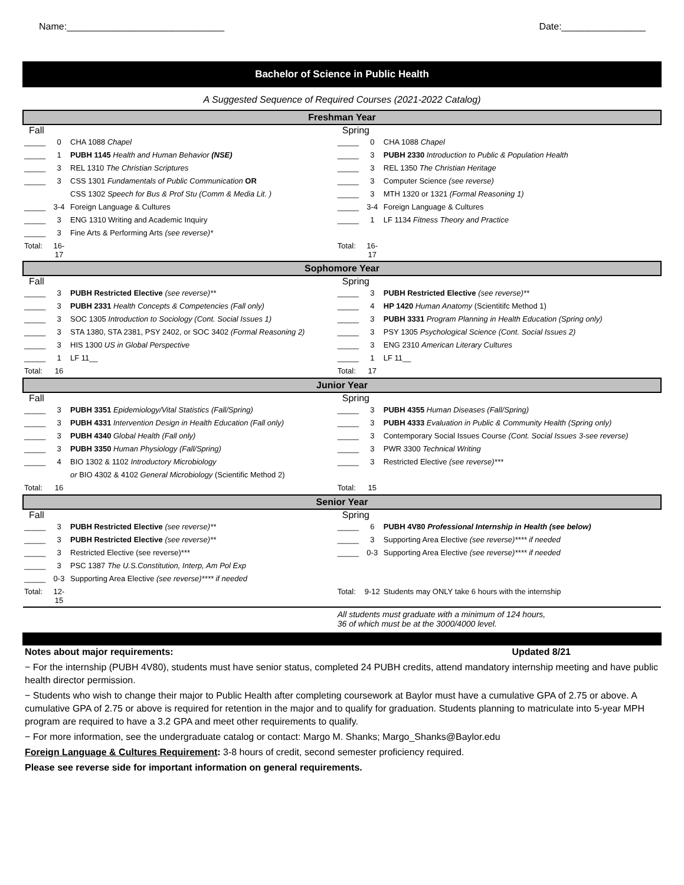Name:______________________________ Date:________________
Bachelor of Science in Public Health
A Suggested Sequence of Required Courses (2021-2022 Catalog)
| Freshman Year | | | | | |
| --- | --- | --- | --- | --- | --- |
| Fall | | | Spring | | |
| _____ | 0 | CHA 1088 Chapel | _____ | 0 | CHA 1088 Chapel |
| _____ | 1 | PUBH 1145 Health and Human Behavior (NSE) | _____ | 3 | PUBH 2330 Introduction to Public & Population Health |
| _____ | 3 | REL 1310 The Christian Scriptures | _____ | 3 | REL 1350 The Christian Heritage |
| _____ | 3 | CSS 1301 Fundamentals of Public Communication OR | _____ | 3 | Computer Science (see reverse) |
| | | CSS 1302 Speech for Bus & Prof Stu (Comm & Media Lit. ) | _____ | 3 | MTH 1320 or 1321 (Formal Reasoning 1) |
| _____ | 3-4 | Foreign Language & Cultures | _____ | 3-4 | Foreign Language & Cultures |
| _____ | 3 | ENG 1310 Writing and Academic Inquiry | _____ | 1 | LF 1134 Fitness Theory and Practice |
| _____ | 3 | Fine Arts & Performing Arts (see reverse)* | | | |
| Total: | 16-17 | | Total: | 16-17 | |
| Sophomore Year | | | | | |
| Fall | | | Spring | | |
| _____ | 3 | PUBH Restricted Elective (see reverse)** | _____ | 3 | PUBH Restricted Elective (see reverse)** |
| _____ | 3 | PUBH 2331 Health Concepts & Competencies (Fall only) | _____ | 4 | HP 1420 Human Anatomy (Scientitifc Method 1) |
| _____ | 3 | SOC 1305 Introduction to Sociology (Cont. Social Issues 1) | _____ | 3 | PUBH 3331 Program Planning in Health Education (Spring only) |
| _____ | 3 | STA 1380, STA 2381, PSY 2402, or SOC 3402 (Formal Reasoning 2) | _____ | 3 | PSY 1305 Psychological Science (Cont. Social Issues 2) |
| _____ | 3 | HIS 1300 US in Global Perspective | _____ | 3 | ENG 2310 American Literary Cultures |
| _____ | 1 | LF 11__ | _____ | 1 | LF 11__ |
| Total: | 16 | | Total: | 17 | |
| Junior Year | | | | | |
| Fall | | | Spring | | |
| _____ | 3 | PUBH 3351 Epidemiology/Vital Statistics (Fall/Spring) | _____ | 3 | PUBH 4355 Human Diseases (Fall/Spring) |
| _____ | 3 | PUBH 4331 Intervention Design in Health Education (Fall only) | _____ | 3 | PUBH 4333 Evaluation in Public & Community Health (Spring only) |
| _____ | 3 | PUBH 4340 Global Health (Fall only) | _____ | 3 | Contemporary Social Issues Course (Cont. Social Issues 3-see reverse) |
| _____ | 3 | PUBH 3350 Human Physiology (Fall/Spring) | _____ | 3 | PWR 3300 Technical Writing |
| _____ | 4 | BIO 1302 & 1102 Introductory Microbiology | _____ | 3 | Restricted Elective (see reverse)*** |
| | | or BIO 4302 & 4102 General Microbiology (Scientific Method 2) | | | |
| Total: | 16 | | Total: | 15 | |
| Senior Year | | | | | |
| Fall | | | Spring | | |
| _____ | 3 | PUBH Restricted Elective (see reverse)** | _____ | 6 | PUBH 4V80 Professional Internship in Health (see below) |
| _____ | 3 | PUBH Restricted Elective (see reverse)** | _____ | 3 | Supporting Area Elective (see reverse)**** if needed |
| _____ | 3 | Restricted Elective (see reverse)*** | _____ | 0-3 | Supporting Area Elective (see reverse)**** if needed |
| _____ | 3 | PSC 1387 The U.S.Constitution, Interp, Am Pol Exp | | | |
| _____ | 0-3 | Supporting Area Elective (see reverse)**** if needed | | | |
| Total: | 12-15 | | Total: | 9-12 | Students may ONLY take 6 hours with the internship |
| | | | All students must graduate with a minimum of 124 hours, 36 of which must be at the 3000/4000 level. | | |
Notes about major requirements: Updated 8/21
− For the internship (PUBH 4V80), students must have senior status, completed 24 PUBH credits, attend mandatory internship meeting and have public health director permission.
− Students who wish to change their major to Public Health after completing coursework at Baylor must have a cumulative GPA of 2.75 or above. A cumulative GPA of 2.75 or above is required for retention in the major and to qualify for graduation. Students planning to matriculate into 5-year MPH program are required to have a 3.2 GPA and meet other requirements to qualify.
− For more information, see the undergraduate catalog or contact: Margo M. Shanks; Margo_Shanks@Baylor.edu
Foreign Language & Cultures Requirement: 3-8 hours of credit, second semester proficiency required.
Please see reverse side for important information on general requirements.